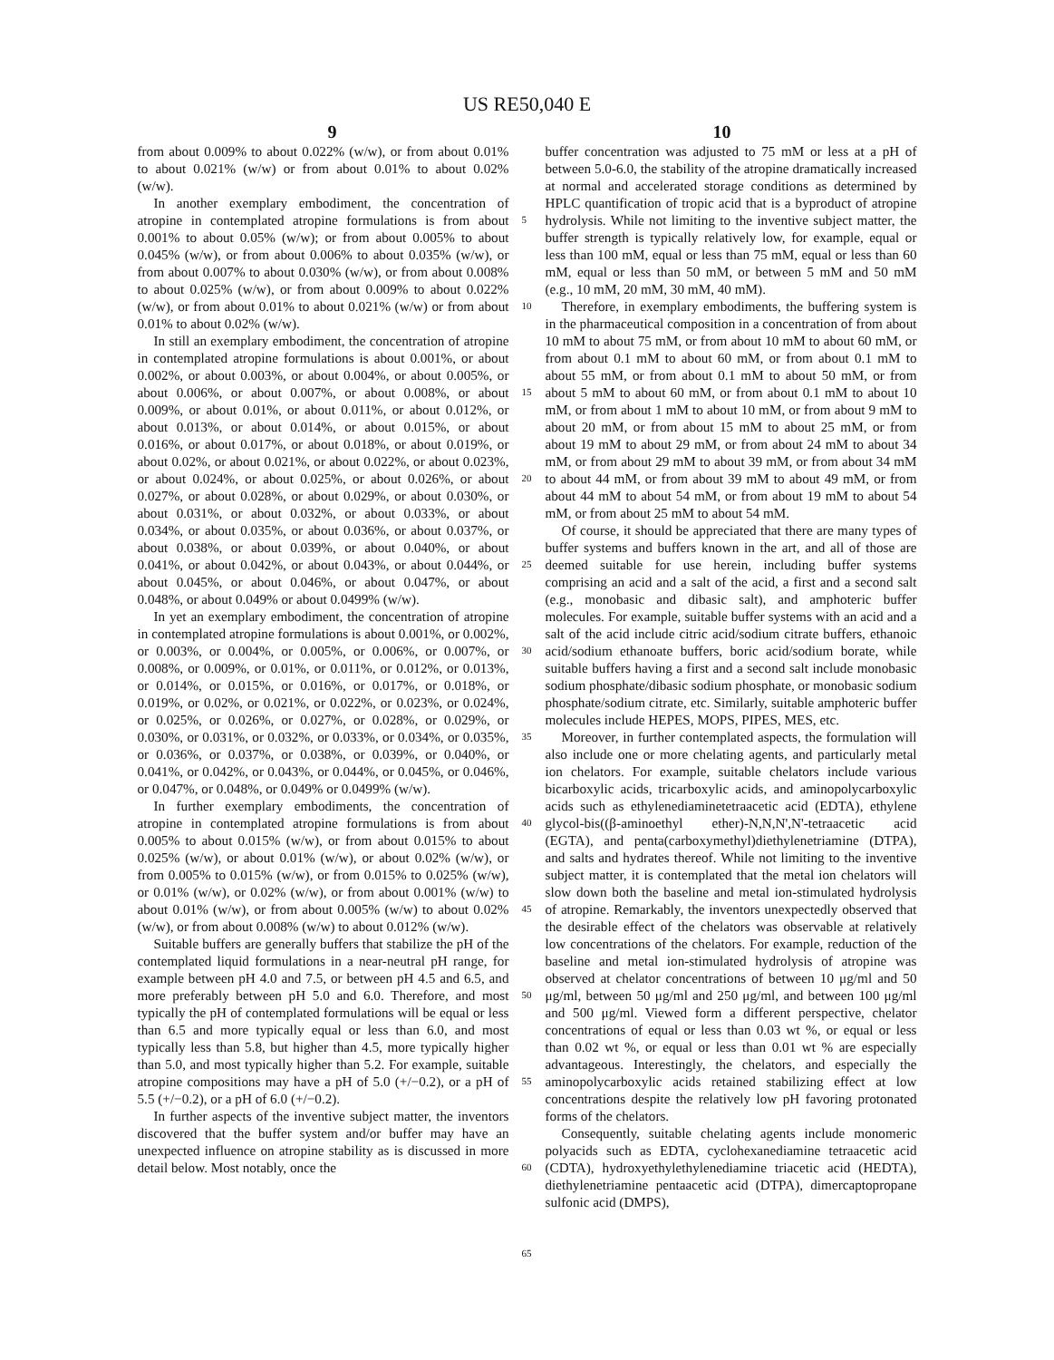US RE50,040 E
9 10
from about 0.009% to about 0.022% (w/w), or from about 0.01% to about 0.021% (w/w) or from about 0.01% to about 0.02% (w/w).
In another exemplary embodiment, the concentration of atropine in contemplated atropine formulations is from about 0.001% to about 0.05% (w/w); or from about 0.005% to about 0.045% (w/w), or from about 0.006% to about 0.035% (w/w), or from about 0.007% to about 0.030% (w/w), or from about 0.008% to about 0.025% (w/w), or from about 0.009% to about 0.022% (w/w), or from about 0.01% to about 0.021% (w/w) or from about 0.01% to about 0.02% (w/w).
In still an exemplary embodiment, the concentration of atropine in contemplated atropine formulations is about 0.001%, or about 0.002%, or about 0.003%, or about 0.004%, or about 0.005%, or about 0.006%, or about 0.007%, or about 0.008%, or about 0.009%, or about 0.01%, or about 0.011%, or about 0.012%, or about 0.013%, or about 0.014%, or about 0.015%, or about 0.016%, or about 0.017%, or about 0.018%, or about 0.019%, or about 0.02%, or about 0.021%, or about 0.022%, or about 0.023%, or about 0.024%, or about 0.025%, or about 0.026%, or about 0.027%, or about 0.028%, or about 0.029%, or about 0.030%, or about 0.031%, or about 0.032%, or about 0.033%, or about 0.034%, or about 0.035%, or about 0.036%, or about 0.037%, or about 0.038%, or about 0.039%, or about 0.040%, or about 0.041%, or about 0.042%, or about 0.043%, or about 0.044%, or about 0.045%, or about 0.046%, or about 0.047%, or about 0.048%, or about 0.049% or about 0.0499% (w/w).
In yet an exemplary embodiment, the concentration of atropine in contemplated atropine formulations is about 0.001%, or 0.002%, or 0.003%, or 0.004%, or 0.005%, or 0.006%, or 0.007%, or 0.008%, or 0.009%, or 0.01%, or 0.011%, or 0.012%, or 0.013%, or 0.014%, or 0.015%, or 0.016%, or 0.017%, or 0.018%, or 0.019%, or 0.02%, or 0.021%, or 0.022%, or 0.023%, or 0.024%, or 0.025%, or 0.026%, or 0.027%, or 0.028%, or 0.029%, or 0.030%, or 0.031%, or 0.032%, or 0.033%, or 0.034%, or 0.035%, or 0.036%, or 0.037%, or 0.038%, or 0.039%, or 0.040%, or 0.041%, or 0.042%, or 0.043%, or 0.044%, or 0.045%, or 0.046%, or 0.047%, or 0.048%, or 0.049% or 0.0499% (w/w).
In further exemplary embodiments, the concentration of atropine in contemplated atropine formulations is from about 0.005% to about 0.015% (w/w), or from about 0.015% to about 0.025% (w/w), or about 0.01% (w/w), or about 0.02% (w/w), or from 0.005% to 0.015% (w/w), or from 0.015% to 0.025% (w/w), or 0.01% (w/w), or 0.02% (w/w), or from about 0.001% (w/w) to about 0.01% (w/w), or from about 0.005% (w/w) to about 0.02% (w/w), or from about 0.008% (w/w) to about 0.012% (w/w).
Suitable buffers are generally buffers that stabilize the pH of the contemplated liquid formulations in a near-neutral pH range, for example between pH 4.0 and 7.5, or between pH 4.5 and 6.5, and more preferably between pH 5.0 and 6.0. Therefore, and most typically the pH of contemplated formulations will be equal or less than 6.5 and more typically equal or less than 6.0, and most typically less than 5.8, but higher than 4.5, more typically higher than 5.0, and most typically higher than 5.2. For example, suitable atropine compositions may have a pH of 5.0 (+/−0.2), or a pH of 5.5 (+/−0.2), or a pH of 6.0 (+/−0.2).
In further aspects of the inventive subject matter, the inventors discovered that the buffer system and/or buffer may have an unexpected influence on atropine stability as is discussed in more detail below. Most notably, once the
5
10
15
20
25
30
35
40
45
50
55
60
65
buffer concentration was adjusted to 75 mM or less at a pH of between 5.0-6.0, the stability of the atropine dramatically increased at normal and accelerated storage conditions as determined by HPLC quantification of tropic acid that is a byproduct of atropine hydrolysis. While not limiting to the inventive subject matter, the buffer strength is typically relatively low, for example, equal or less than 100 mM, equal or less than 75 mM, equal or less than 60 mM, equal or less than 50 mM, or between 5 mM and 50 mM (e.g., 10 mM, 20 mM, 30 mM, 40 mM).
Therefore, in exemplary embodiments, the buffering system is in the pharmaceutical composition in a concentration of from about 10 mM to about 75 mM, or from about 10 mM to about 60 mM, or from about 0.1 mM to about 60 mM, or from about 0.1 mM to about 55 mM, or from about 0.1 mM to about 50 mM, or from about 5 mM to about 60 mM, or from about 0.1 mM to about 10 mM, or from about 1 mM to about 10 mM, or from about 9 mM to about 20 mM, or from about 15 mM to about 25 mM, or from about 19 mM to about 29 mM, or from about 24 mM to about 34 mM, or from about 29 mM to about 39 mM, or from about 34 mM to about 44 mM, or from about 39 mM to about 49 mM, or from about 44 mM to about 54 mM, or from about 19 mM to about 54 mM, or from about 25 mM to about 54 mM.
Of course, it should be appreciated that there are many types of buffer systems and buffers known in the art, and all of those are deemed suitable for use herein, including buffer systems comprising an acid and a salt of the acid, a first and a second salt (e.g., monobasic and dibasic salt), and amphoteric buffer molecules. For example, suitable buffer systems with an acid and a salt of the acid include citric acid/sodium citrate buffers, ethanoic acid/sodium ethanoate buffers, boric acid/sodium borate, while suitable buffers having a first and a second salt include monobasic sodium phosphate/dibasic sodium phosphate, or monobasic sodium phosphate/sodium citrate, etc. Similarly, suitable amphoteric buffer molecules include HEPES, MOPS, PIPES, MES, etc.
Moreover, in further contemplated aspects, the formulation will also include one or more chelating agents, and particularly metal ion chelators. For example, suitable chelators include various bicarboxylic acids, tricarboxylic acids, and aminopolycarboxylic acids such as ethylenediaminetetraacetic acid (EDTA), ethylene glycol-bis((β-aminoethyl ether)-N,N,N',N'-tetraacetic acid (EGTA), and penta(carboxymethyl)diethylenetriamine (DTPA), and salts and hydrates thereof. While not limiting to the inventive subject matter, it is contemplated that the metal ion chelators will slow down both the baseline and metal ion-stimulated hydrolysis of atropine. Remarkably, the inventors unexpectedly observed that the desirable effect of the chelators was observable at relatively low concentrations of the chelators. For example, reduction of the baseline and metal ion-stimulated hydrolysis of atropine was observed at chelator concentrations of between 10 μg/ml and 50 μg/ml, between 50 μg/ml and 250 μg/ml, and between 100 μg/ml and 500 μg/ml. Viewed form a different perspective, chelator concentrations of equal or less than 0.03 wt %, or equal or less than 0.02 wt %, or equal or less than 0.01 wt % are especially advantageous. Interestingly, the chelators, and especially the aminopolycarboxylic acids retained stabilizing effect at low concentrations despite the relatively low pH favoring protonated forms of the chelators.
Consequently, suitable chelating agents include monomeric polyacids such as EDTA, cyclohexanediamine tetraacetic acid (CDTA), hydroxyethylethylenediamine triacetic acid (HEDTA), diethylenetriamine pentaacetic acid (DTPA), dimercaptopropane sulfonic acid (DMPS),